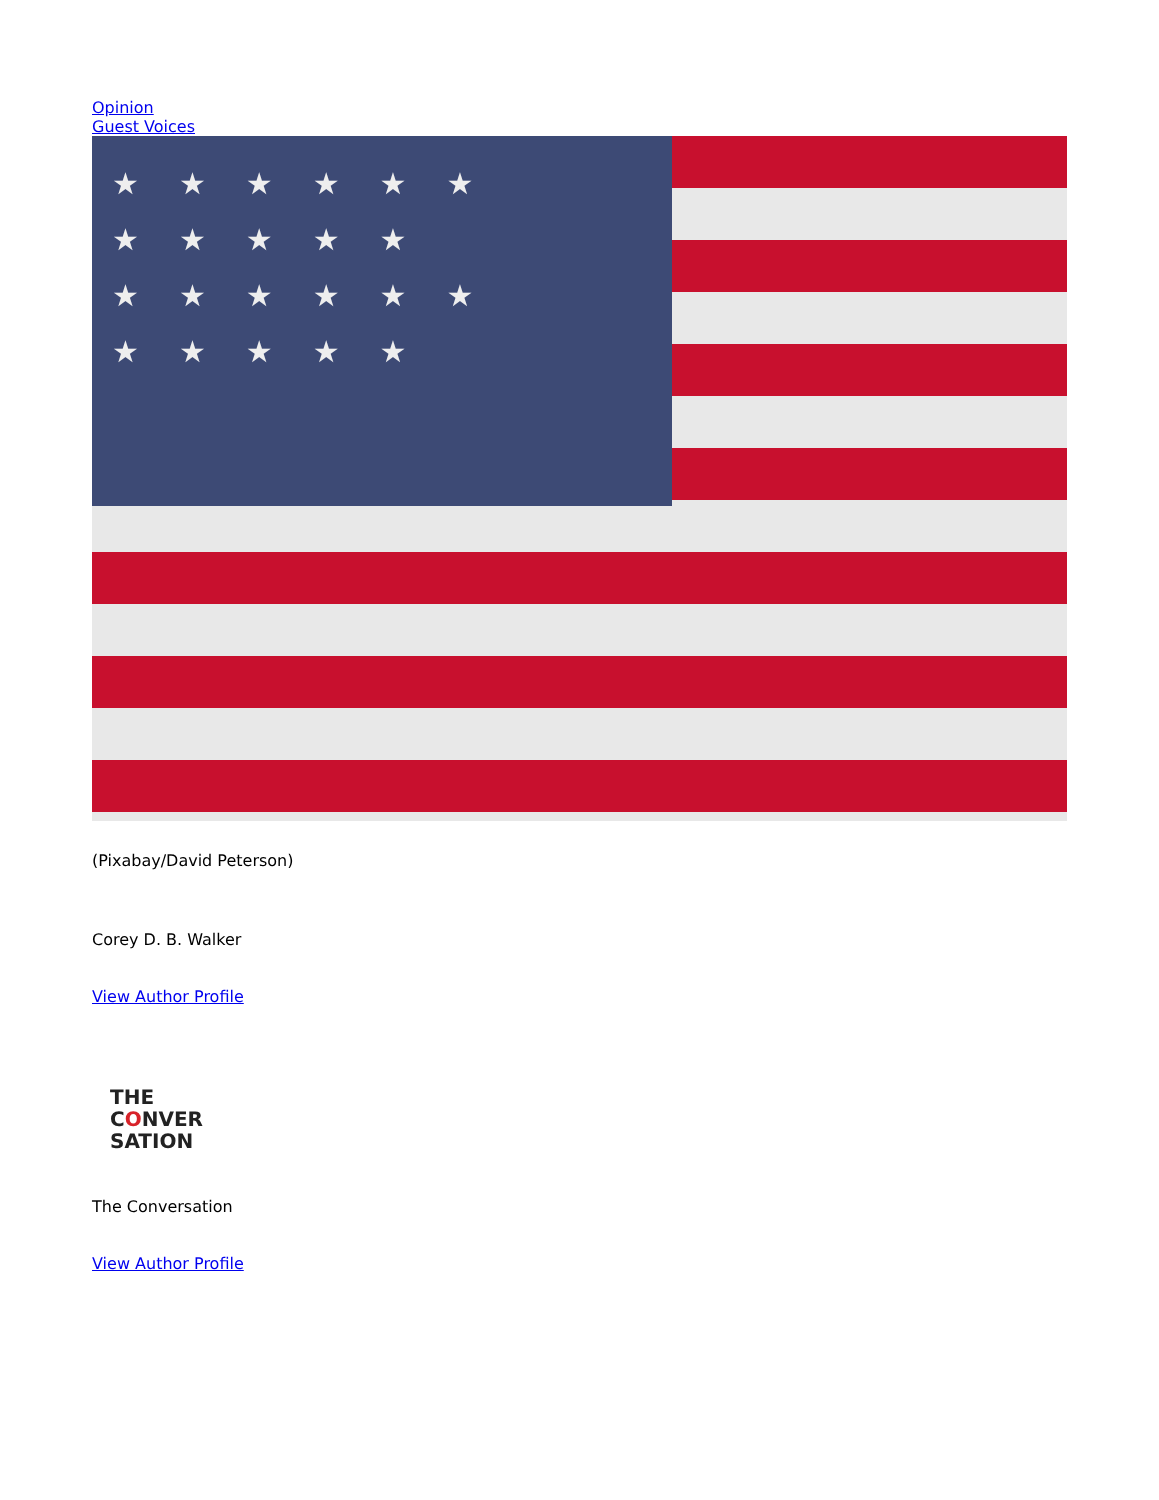Opinion
Guest Voices
★★★★★★ ★★★★★ ★★★★★★ ★★★★★
(Pixabay/David Peterson)
Corey D. B. Walker
View Author Profile
THE
CONVER
SATION
The Conversation
View Author Profile